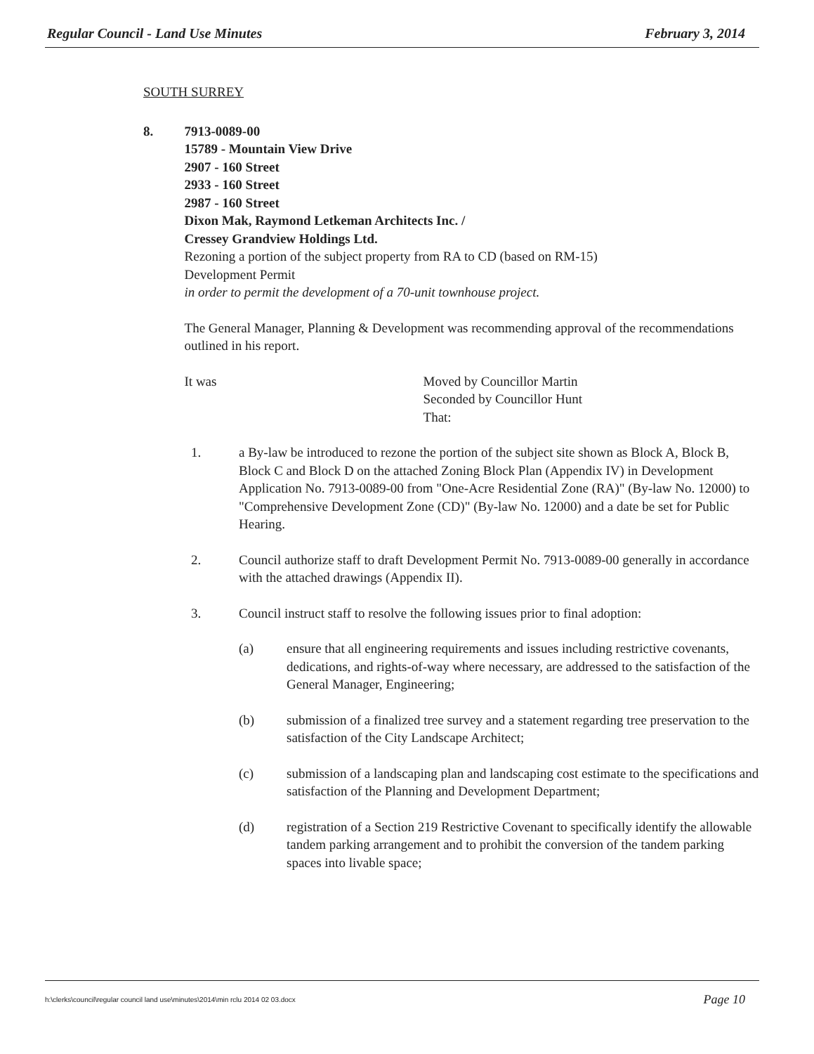Regular Council - Land Use Minutes February 3, 2014
SOUTH SURREY
8. 7913-0089-00
15789 - Mountain View Drive
2907 - 160 Street
2933 - 160 Street
2987 - 160 Street
Dixon Mak, Raymond Letkeman Architects Inc. /
Cressey Grandview Holdings Ltd.
Rezoning a portion of the subject property from RA to CD (based on RM-15)
Development Permit
in order to permit the development of a 70-unit townhouse project.
The General Manager, Planning & Development was recommending approval of the recommendations outlined in his report.
It was Moved by Councillor Martin
Seconded by Councillor Hunt
That:
1. a By-law be introduced to rezone the portion of the subject site shown as Block A, Block B, Block C and Block D on the attached Zoning Block Plan (Appendix IV) in Development Application No. 7913-0089-00 from "One-Acre Residential Zone (RA)" (By-law No. 12000) to "Comprehensive Development Zone (CD)" (By-law No. 12000) and a date be set for Public Hearing.
2. Council authorize staff to draft Development Permit No. 7913-0089-00 generally in accordance with the attached drawings (Appendix II).
3. Council instruct staff to resolve the following issues prior to final adoption:
(a) ensure that all engineering requirements and issues including restrictive covenants, dedications, and rights-of-way where necessary, are addressed to the satisfaction of the General Manager, Engineering;
(b) submission of a finalized tree survey and a statement regarding tree preservation to the satisfaction of the City Landscape Architect;
(c) submission of a landscaping plan and landscaping cost estimate to the specifications and satisfaction of the Planning and Development Department;
(d) registration of a Section 219 Restrictive Covenant to specifically identify the allowable tandem parking arrangement and to prohibit the conversion of the tandem parking spaces into livable space;
h:\clerks\council\regular council land use\minutes\2014\min rclu 2014 02 03.docx Page 10